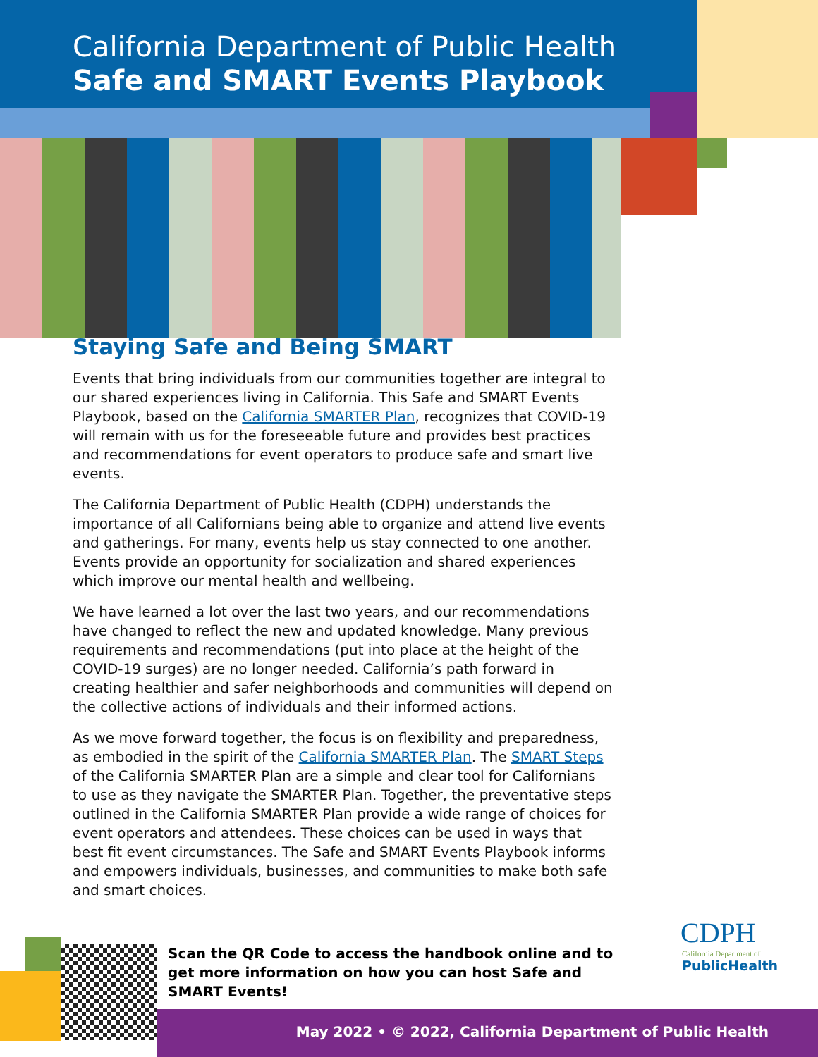California Department of Public Health
Safe and SMART Events Playbook
Staying Safe and Being SMART
Events that bring individuals from our communities together are integral to our shared experiences living in California. This Safe and SMART Events Playbook, based on the California SMARTER Plan, recognizes that COVID-19 will remain with us for the foreseeable future and provides best practices and recommendations for event operators to produce safe and smart live events.
The California Department of Public Health (CDPH) understands the importance of all Californians being able to organize and attend live events and gatherings. For many, events help us stay connected to one another. Events provide an opportunity for socialization and shared experiences which improve our mental health and wellbeing.
We have learned a lot over the last two years, and our recommendations have changed to reflect the new and updated knowledge. Many previous requirements and recommendations (put into place at the height of the COVID-19 surges) are no longer needed. California’s path forward in creating healthier and safer neighborhoods and communities will depend on the collective actions of individuals and their informed actions.
As we move forward together, the focus is on flexibility and preparedness, as embodied in the spirit of the California SMARTER Plan. The SMART Steps of the California SMARTER Plan are a simple and clear tool for Californians to use as they navigate the SMARTER Plan. Together, the preventative steps outlined in the California SMARTER Plan provide a wide range of choices for event operators and attendees. These choices can be used in ways that best fit event circumstances. The Safe and SMART Events Playbook informs and empowers individuals, businesses, and communities to make both safe and smart choices.
Scan the QR Code to access the handbook online and to get more information on how you can host Safe and SMART Events!
CDPH
California Department of
PublicHealth
May 2022 • © 2022, California Department of Public Health